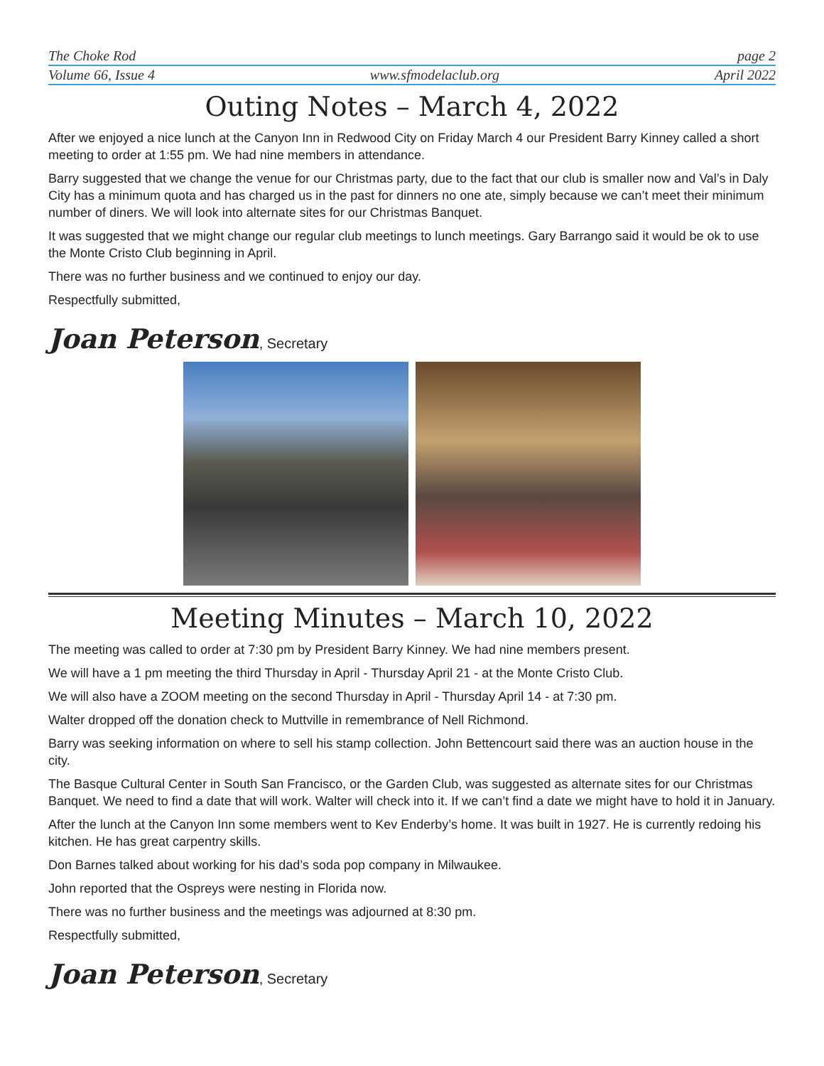The Choke Rod page 2
Volume 66, Issue 4 www.sfmodelaclub.org April 2022
Outing Notes – March 4, 2022
After we enjoyed a nice lunch at the Canyon Inn in Redwood City on Friday March 4 our President Barry Kinney called a short meeting to order at 1:55 pm. We had nine members in attendance.
Barry suggested that we change the venue for our Christmas party, due to the fact that our club is smaller now and Val’s in Daly City has a minimum quota and has charged us in the past for dinners no one ate, simply because we can’t meet their minimum number of diners. We will look into alternate sites for our Christmas Banquet.
It was suggested that we might change our regular club meetings to lunch meetings. Gary Barrango said it would be ok to use the Monte Cristo Club beginning in April.
There was no further business and we continued to enjoy our day.
Respectfully submitted,
Joan Peterson, Secretary
Meeting Minutes – March 10, 2022
The meeting was called to order at 7:30 pm by President Barry Kinney. We had nine members present.
We will have a 1 pm meeting the third Thursday in April - Thursday April 21 - at the Monte Cristo Club.
We will also have a ZOOM meeting on the second Thursday in April - Thursday April 14 - at 7:30 pm.
Walter dropped off the donation check to Muttville in remembrance of Nell Richmond.
Barry was seeking information on where to sell his stamp collection. John Bettencourt said there was an auction house in the city.
The Basque Cultural Center in South San Francisco, or the Garden Club, was suggested as alternate sites for our Christmas Banquet. We need to find a date that will work. Walter will check into it. If we can’t find a date we might have to hold it in January.
After the lunch at the Canyon Inn some members went to Kev Enderby’s home. It was built in 1927. He is currently redoing his kitchen. He has great carpentry skills.
Don Barnes talked about working for his dad’s soda pop company in Milwaukee.
John reported that the Ospreys were nesting in Florida now.
There was no further business and the meetings was adjourned at 8:30 pm.
Respectfully submitted,
Joan Peterson, Secretary